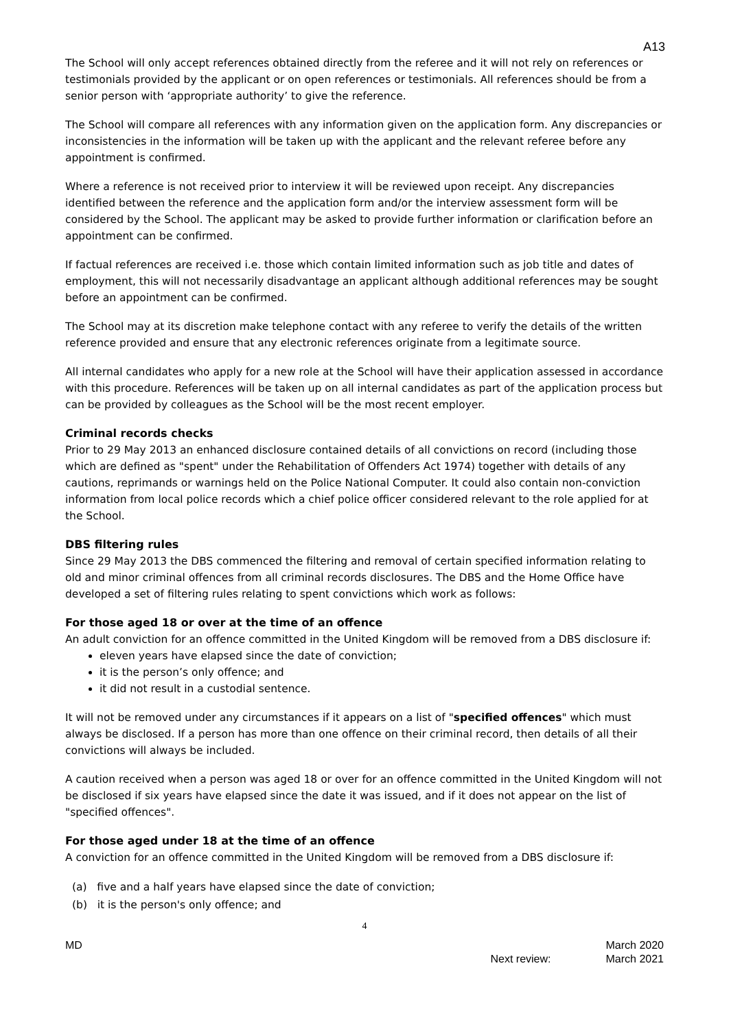A13
The School will only accept references obtained directly from the referee and it will not rely on references or testimonials provided by the applicant or on open references or testimonials. All references should be from a senior person with ‘appropriate authority’ to give the reference.
The School will compare all references with any information given on the application form. Any discrepancies or inconsistencies in the information will be taken up with the applicant and the relevant referee before any appointment is confirmed.
Where a reference is not received prior to interview it will be reviewed upon receipt. Any discrepancies identified between the reference and the application form and/or the interview assessment form will be considered by the School. The applicant may be asked to provide further information or clarification before an appointment can be confirmed.
If factual references are received i.e. those which contain limited information such as job title and dates of employment, this will not necessarily disadvantage an applicant although additional references may be sought before an appointment can be confirmed.
The School may at its discretion make telephone contact with any referee to verify the details of the written reference provided and ensure that any electronic references originate from a legitimate source.
All internal candidates who apply for a new role at the School will have their application assessed in accordance with this procedure. References will be taken up on all internal candidates as part of the application process but can be provided by colleagues as the School will be the most recent employer.
Criminal records checks
Prior to 29 May 2013 an enhanced disclosure contained details of all convictions on record (including those which are defined as "spent" under the Rehabilitation of Offenders Act 1974) together with details of any cautions, reprimands or warnings held on the Police National Computer. It could also contain non-conviction information from local police records which a chief police officer considered relevant to the role applied for at the School.
DBS filtering rules
Since 29 May 2013 the DBS commenced the filtering and removal of certain specified information relating to old and minor criminal offences from all criminal records disclosures. The DBS and the Home Office have developed a set of filtering rules relating to spent convictions which work as follows:
For those aged 18 or over at the time of an offence
An adult conviction for an offence committed in the United Kingdom will be removed from a DBS disclosure if:
eleven years have elapsed since the date of conviction;
it is the person’s only offence; and
it did not result in a custodial sentence.
It will not be removed under any circumstances if it appears on a list of "specified offences" which must always be disclosed. If a person has more than one offence on their criminal record, then details of all their convictions will always be included.
A caution received when a person was aged 18 or over for an offence committed in the United Kingdom will not be disclosed if six years have elapsed since the date it was issued, and if it does not appear on the list of "specified offences".
For those aged under 18 at the time of an offence
A conviction for an offence committed in the United Kingdom will be removed from a DBS disclosure if:
(a) five and a half years have elapsed since the date of conviction;
(b) it is the person's only offence; and
4
MD
Next review: March 2020
March 2021